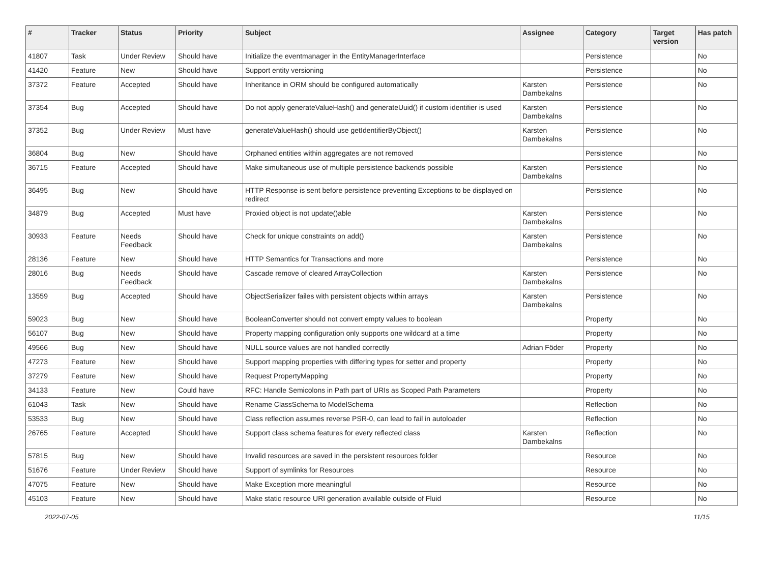| # | Tracker | Status | Priority | Subject | Assignee | Category | Target version | Has patch |
| --- | --- | --- | --- | --- | --- | --- | --- | --- |
| 41807 | Task | Under Review | Should have | Initialize the eventmanager in the EntityManagerInterface | | Persistence | | No |
| 41420 | Feature | New | Should have | Support entity versioning | | Persistence | | No |
| 37372 | Feature | Accepted | Should have | Inheritance in ORM should be configured automatically | Karsten Dambekalns | Persistence | | No |
| 37354 | Bug | Accepted | Should have | Do not apply generateValueHash() and generateUuid() if custom identifier is used | Karsten Dambekalns | Persistence | | No |
| 37352 | Bug | Under Review | Must have | generateValueHash() should use getIdentifierByObject() | Karsten Dambekalns | Persistence | | No |
| 36804 | Bug | New | Should have | Orphaned entities within aggregates are not removed | | Persistence | | No |
| 36715 | Feature | Accepted | Should have | Make simultaneous use of multiple persistence backends possible | Karsten Dambekalns | Persistence | | No |
| 36495 | Bug | New | Should have | HTTP Response is sent before persistence preventing Exceptions to be displayed on redirect | | Persistence | | No |
| 34879 | Bug | Accepted | Must have | Proxied object is not update()able | Karsten Dambekalns | Persistence | | No |
| 30933 | Feature | Needs Feedback | Should have | Check for unique constraints on add() | Karsten Dambekalns | Persistence | | No |
| 28136 | Feature | New | Should have | HTTP Semantics for Transactions and more | | Persistence | | No |
| 28016 | Bug | Needs Feedback | Should have | Cascade remove of cleared ArrayCollection | Karsten Dambekalns | Persistence | | No |
| 13559 | Bug | Accepted | Should have | ObjectSerializer failes with persistent objects within arrays | Karsten Dambekalns | Persistence | | No |
| 59023 | Bug | New | Should have | BooleanConverter should not convert empty values to boolean | | Property | | No |
| 56107 | Bug | New | Should have | Property mapping configuration only supports one wildcard at a time | | Property | | No |
| 49566 | Bug | New | Should have | NULL source values are not handled correctly | Adrian Föder | Property | | No |
| 47273 | Feature | New | Should have | Support mapping properties with differing types for setter and property | | Property | | No |
| 37279 | Feature | New | Should have | Request PropertyMapping | | Property | | No |
| 34133 | Feature | New | Could have | RFC: Handle Semicolons in Path part of URIs as Scoped Path Parameters | | Property | | No |
| 61043 | Task | New | Should have | Rename ClassSchema to ModelSchema | | Reflection | | No |
| 53533 | Bug | New | Should have | Class reflection assumes reverse PSR-0, can lead to fail in autoloader | | Reflection | | No |
| 26765 | Feature | Accepted | Should have | Support class schema features for every reflected class | Karsten Dambekalns | Reflection | | No |
| 57815 | Bug | New | Should have | Invalid resources are saved in the persistent resources folder | | Resource | | No |
| 51676 | Feature | Under Review | Should have | Support of symlinks for Resources | | Resource | | No |
| 47075 | Feature | New | Should have | Make Exception more meaningful | | Resource | | No |
| 45103 | Feature | New | Should have | Make static resource URI generation available outside of Fluid | | Resource | | No |
2022-07-05 11/15